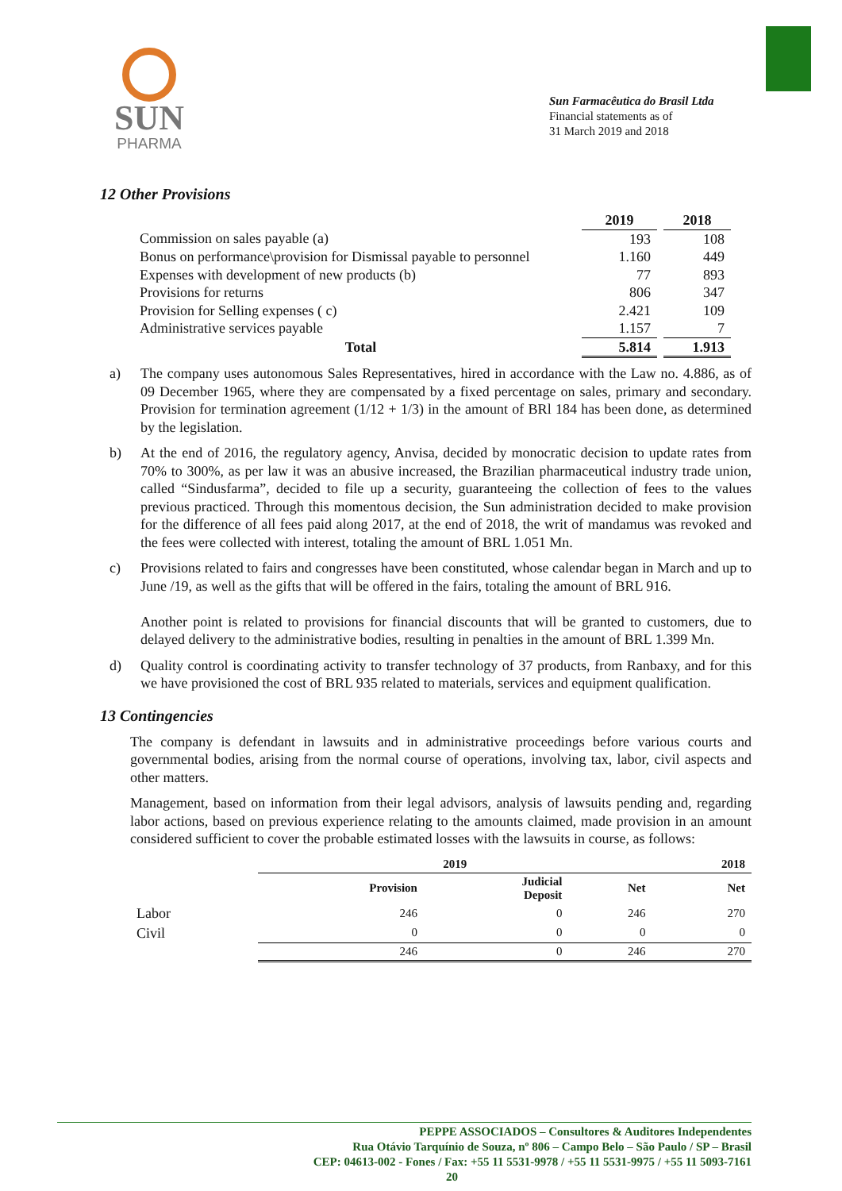SUN
PHARMA
Sun Farmacêutica do Brasil Ltda
Financial statements as of
31 March 2019 and 2018
12 Other Provisions
| | 2019 | | 2018 |
| Commission on sales payable (a) | 193 | | 108 |
| Bonus on performance\provision for Dismissal payable to personnel | 1.160 | | 449 |
| Expenses with development of new products (b) | 77 | | 893 |
| Provisions for returns | 806 | | 347 |
| Provision for Selling expenses ( c) | 2.421 | | 109 |
| Administrative services payable | 1.157 | | 7 |
| Total | 5.814 | | 1.913 |
a) The company uses autonomous Sales Representatives, hired in accordance with the Law no. 4.886, as of 09 December 1965, where they are compensated by a fixed percentage on sales, primary and secondary. Provision for termination agreement (1/12 + 1/3) in the amount of BRl 184 has been done, as determined by the legislation.
b) At the end of 2016, the regulatory agency, Anvisa, decided by monocratic decision to update rates from 70% to 300%, as per law it was an abusive increased, the Brazilian pharmaceutical industry trade union, called “Sindusfarma”, decided to file up a security, guaranteeing the collection of fees to the values previous practiced. Through this momentous decision, the Sun administration decided to make provision for the difference of all fees paid along 2017, at the end of 2018, the writ of mandamus was revoked and the fees were collected with interest, totaling the amount of BRL 1.051 Mn.
c) Provisions related to fairs and congresses have been constituted, whose calendar began in March and up to June /19, as well as the gifts that will be offered in the fairs, totaling the amount of BRL 916.
Another point is related to provisions for financial discounts that will be granted to customers, due to delayed delivery to the administrative bodies, resulting in penalties in the amount of BRL 1.399 Mn.
d) Quality control is coordinating activity to transfer technology of 37 products, from Ranbaxy, and for this we have provisioned the cost of BRL 935 related to materials, services and equipment qualification.
13 Contingencies
The company is defendant in lawsuits and in administrative proceedings before various courts and governmental bodies, arising from the normal course of operations, involving tax, labor, civil aspects and other matters.
Management, based on information from their legal advisors, analysis of lawsuits pending and, regarding labor actions, based on previous experience relating to the amounts claimed, made provision in an amount considered sufficient to cover the probable estimated losses with the lawsuits in course, as follows:
| | 2019 | | | 2018 |
| | Provision | Judicial Deposit | Net | Net |
| Labor | 246 | 0 | 246 | 270 |
| Civil | 0 | 0 | 0 | 0 |
| | 246 | 0 | 246 | 270 |
PEPPE ASSOCIADOS – Consultores & Auditores Independentes
Rua Otávio Tarquínio de Souza, nº 806 – Campo Belo – São Paulo / SP – Brasil
CEP: 04613-002 - Fones / Fax: +55 11 5531-9978 / +55 11 5531-9975 / +55 11 5093-7161
20